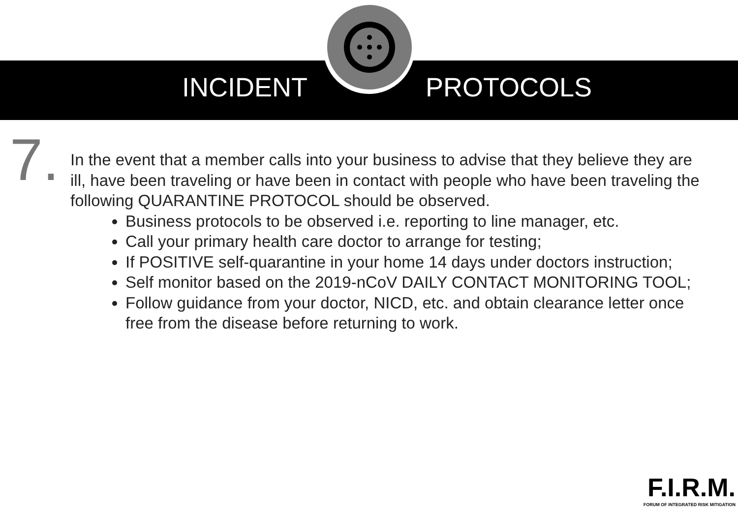INCIDENT PROTOCOLS
7.
In the event that a member calls into your business to advise that they believe they are ill, have been traveling or have been in contact with people who have been traveling the following QUARANTINE PROTOCOL should be observed.
Business protocols to be observed i.e. reporting to line manager, etc.
Call your primary health care doctor to arrange for testing;
If POSITIVE self-quarantine in your home 14 days under doctors instruction;
Self monitor based on the 2019-nCoV DAILY CONTACT MONITORING TOOL;
Follow guidance from your doctor, NICD, etc. and obtain clearance letter once free from the disease before returning to work.
F.I.R.M.
FORUM OF INTEGRATED RISK MITIGATION